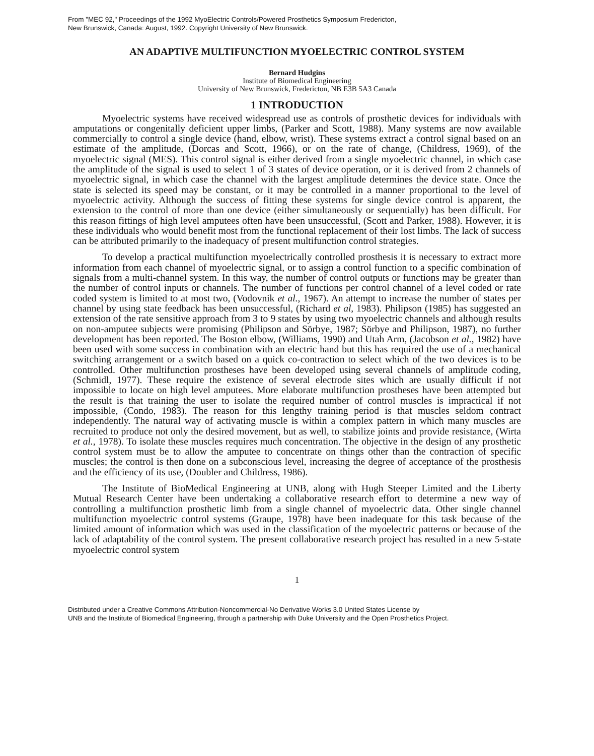From "MEC 92," Proceedings of the 1992 MyoElectric Controls/Powered Prosthetics Symposium Fredericton,
New Brunswick, Canada: August, 1992. Copyright University of New Brunswick.
AN ADAPTIVE MULTIFUNCTION MYOELECTRIC CONTROL SYSTEM
Bernard Hudgins
Institute of Biomedical Engineering
University of New Brunswick, Fredericton, NB E3B 5A3 Canada
1 INTRODUCTION
Myoelectric systems have received widespread use as controls of prosthetic devices for individuals with amputations or congenitally deficient upper limbs, (Parker and Scott, 1988). Many systems are now available commercially to control a single device (hand, elbow, wrist). These systems extract a control signal based on an estimate of the amplitude, (Dorcas and Scott, 1966), or on the rate of change, (Childress, 1969), of the myoelectric signal (MES). This control signal is either derived from a single myoelectric channel, in which case the amplitude of the signal is used to select 1 of 3 states of device operation, or it is derived from 2 channels of myoelectric signal, in which case the channel with the largest amplitude determines the device state. Once the state is selected its speed may be constant, or it may be controlled in a manner proportional to the level of myoelectric activity. Although the success of fitting these systems for single device control is apparent, the extension to the control of more than one device (either simultaneously or sequentially) has been difficult. For this reason fittings of high level amputees often have been unsuccessful, (Scott and Parker, 1988). However, it is these individuals who would benefit most from the functional replacement of their lost limbs. The lack of success can be attributed primarily to the inadequacy of present multifunction control strategies.
To develop a practical multifunction myoelectrically controlled prosthesis it is necessary to extract more information from each channel of myoelectric signal, or to assign a control function to a specific combination of signals from a multi-channel system. In this way, the number of control outputs or functions may be greater than the number of control inputs or channels. The number of functions per control channel of a level coded or rate coded system is limited to at most two, (Vodovnik et al., 1967). An attempt to increase the number of states per channel by using state feedback has been unsuccessful, (Richard et al, 1983). Philipson (1985) has suggested an extension of the rate sensitive approach from 3 to 9 states by using two myoelectric channels and although results on non-amputee subjects were promising (Philipson and Sörbye, 1987; Sörbye and Philipson, 1987), no further development has been reported. The Boston elbow, (Williams, 1990) and Utah Arm, (Jacobson et al., 1982) have been used with some success in combination with an electric hand but this has required the use of a mechanical switching arrangement or a switch based on a quick co-contraction to select which of the two devices is to be controlled. Other multifunction prostheses have been developed using several channels of amplitude coding, (Schmidl, 1977). These require the existence of several electrode sites which are usually difficult if not impossible to locate on high level amputees. More elaborate multifunction prostheses have been attempted but the result is that training the user to isolate the required number of control muscles is impractical if not impossible, (Condo, 1983). The reason for this lengthy training period is that muscles seldom contract independently. The natural way of activating muscle is within a complex pattern in which many muscles are recruited to produce not only the desired movement, but as well, to stabilize joints and provide resistance, (Wirta et al., 1978). To isolate these muscles requires much concentration. The objective in the design of any prosthetic control system must be to allow the amputee to concentrate on things other than the contraction of specific muscles; the control is then done on a subconscious level, increasing the degree of acceptance of the prosthesis and the efficiency of its use, (Doubler and Childress, 1986).
The Institute of BioMedical Engineering at UNB, along with Hugh Steeper Limited and the Liberty Mutual Research Center have been undertaking a collaborative research effort to determine a new way of controlling a multifunction prosthetic limb from a single channel of myoelectric data. Other single channel multifunction myoelectric control systems (Graupe, 1978) have been inadequate for this task because of the limited amount of information which was used in the classification of the myoelectric patterns or because of the lack of adaptability of the control system. The present collaborative research project has resulted in a new 5-state myoelectric control system
1
Distributed under a Creative Commons Attribution-Noncommercial-No Derivative Works 3.0 United States License by
UNB and the Institute of Biomedical Engineering, through a partnership with Duke University and the Open Prosthetics Project.